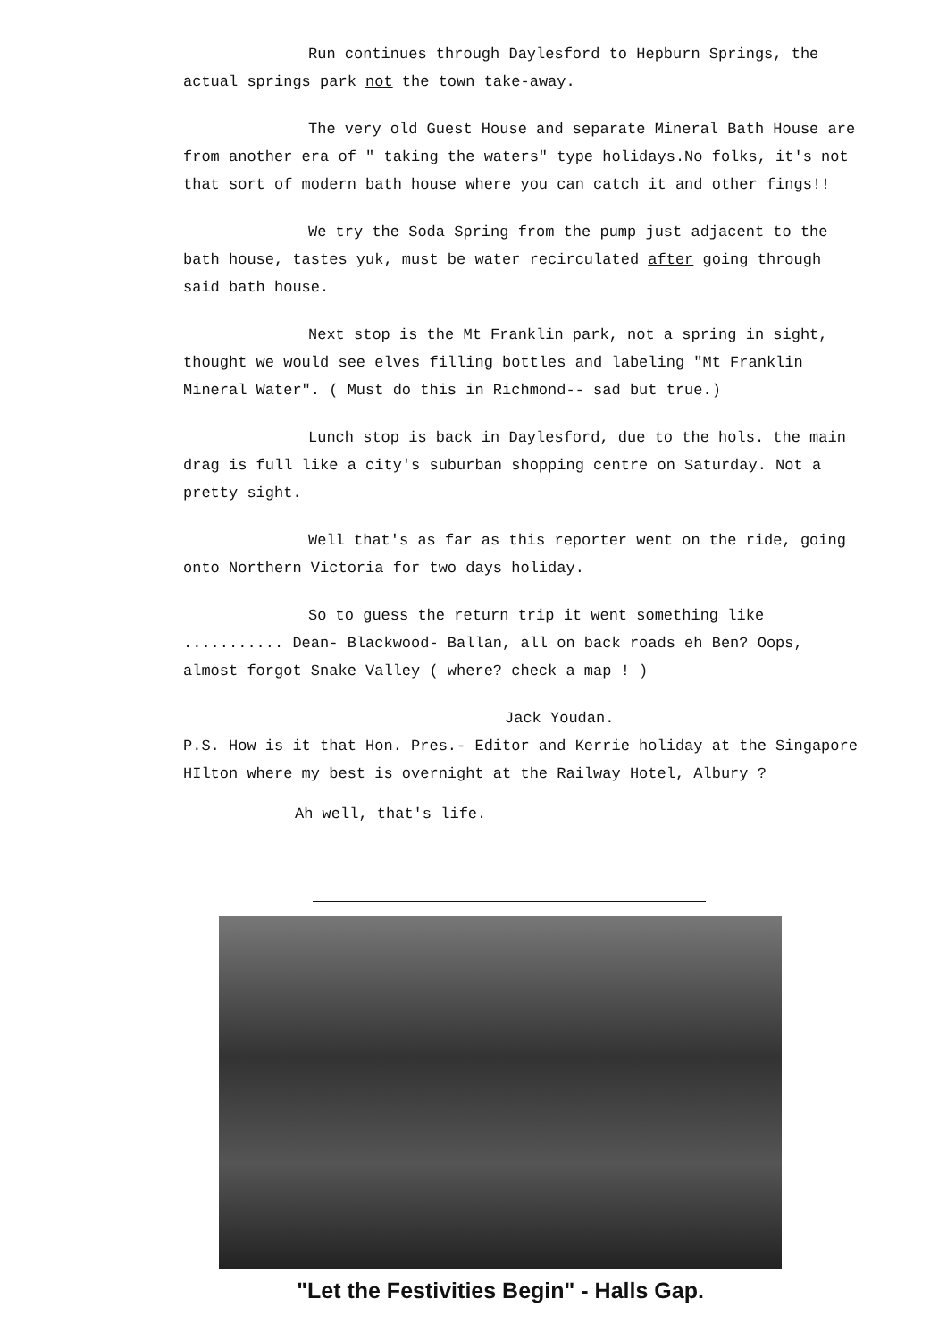Run continues through Daylesford to Hepburn Springs, the actual springs park not the town take-away.
The very old Guest House and separate Mineral Bath House are from another era of " taking the waters" type holidays.No folks, it's not that sort of modern bath house where you can catch it and other fings!!
We try the Soda Spring from the pump just adjacent to the bath house, tastes yuk, must be water recirculated after going through said bath house.
Next stop is the Mt Franklin park, not a spring in sight, thought we would see elves filling bottles and labeling "Mt Franklin Mineral Water". ( Must do this in Richmond-- sad but true.)
Lunch stop is back in Daylesford, due to the hols. the main drag is full like a city's suburban shopping centre on Saturday. Not a pretty sight.
Well that's as far as this reporter went on the ride, going onto Northern Victoria for two days holiday.
So to guess the return trip it went something like ........... Dean- Blackwood- Ballan, all on back roads eh Ben? Oops, almost forgot Snake Valley ( where? check a map ! )
Jack Youdan.
P.S. How is it that Hon. Pres.- Editor and Kerrie holiday at the Singapore HIlton where my best is overnight at the Railway Hotel, Albury ?
Ah well, that's life.
"Let the Festivities Begin" - Halls Gap.